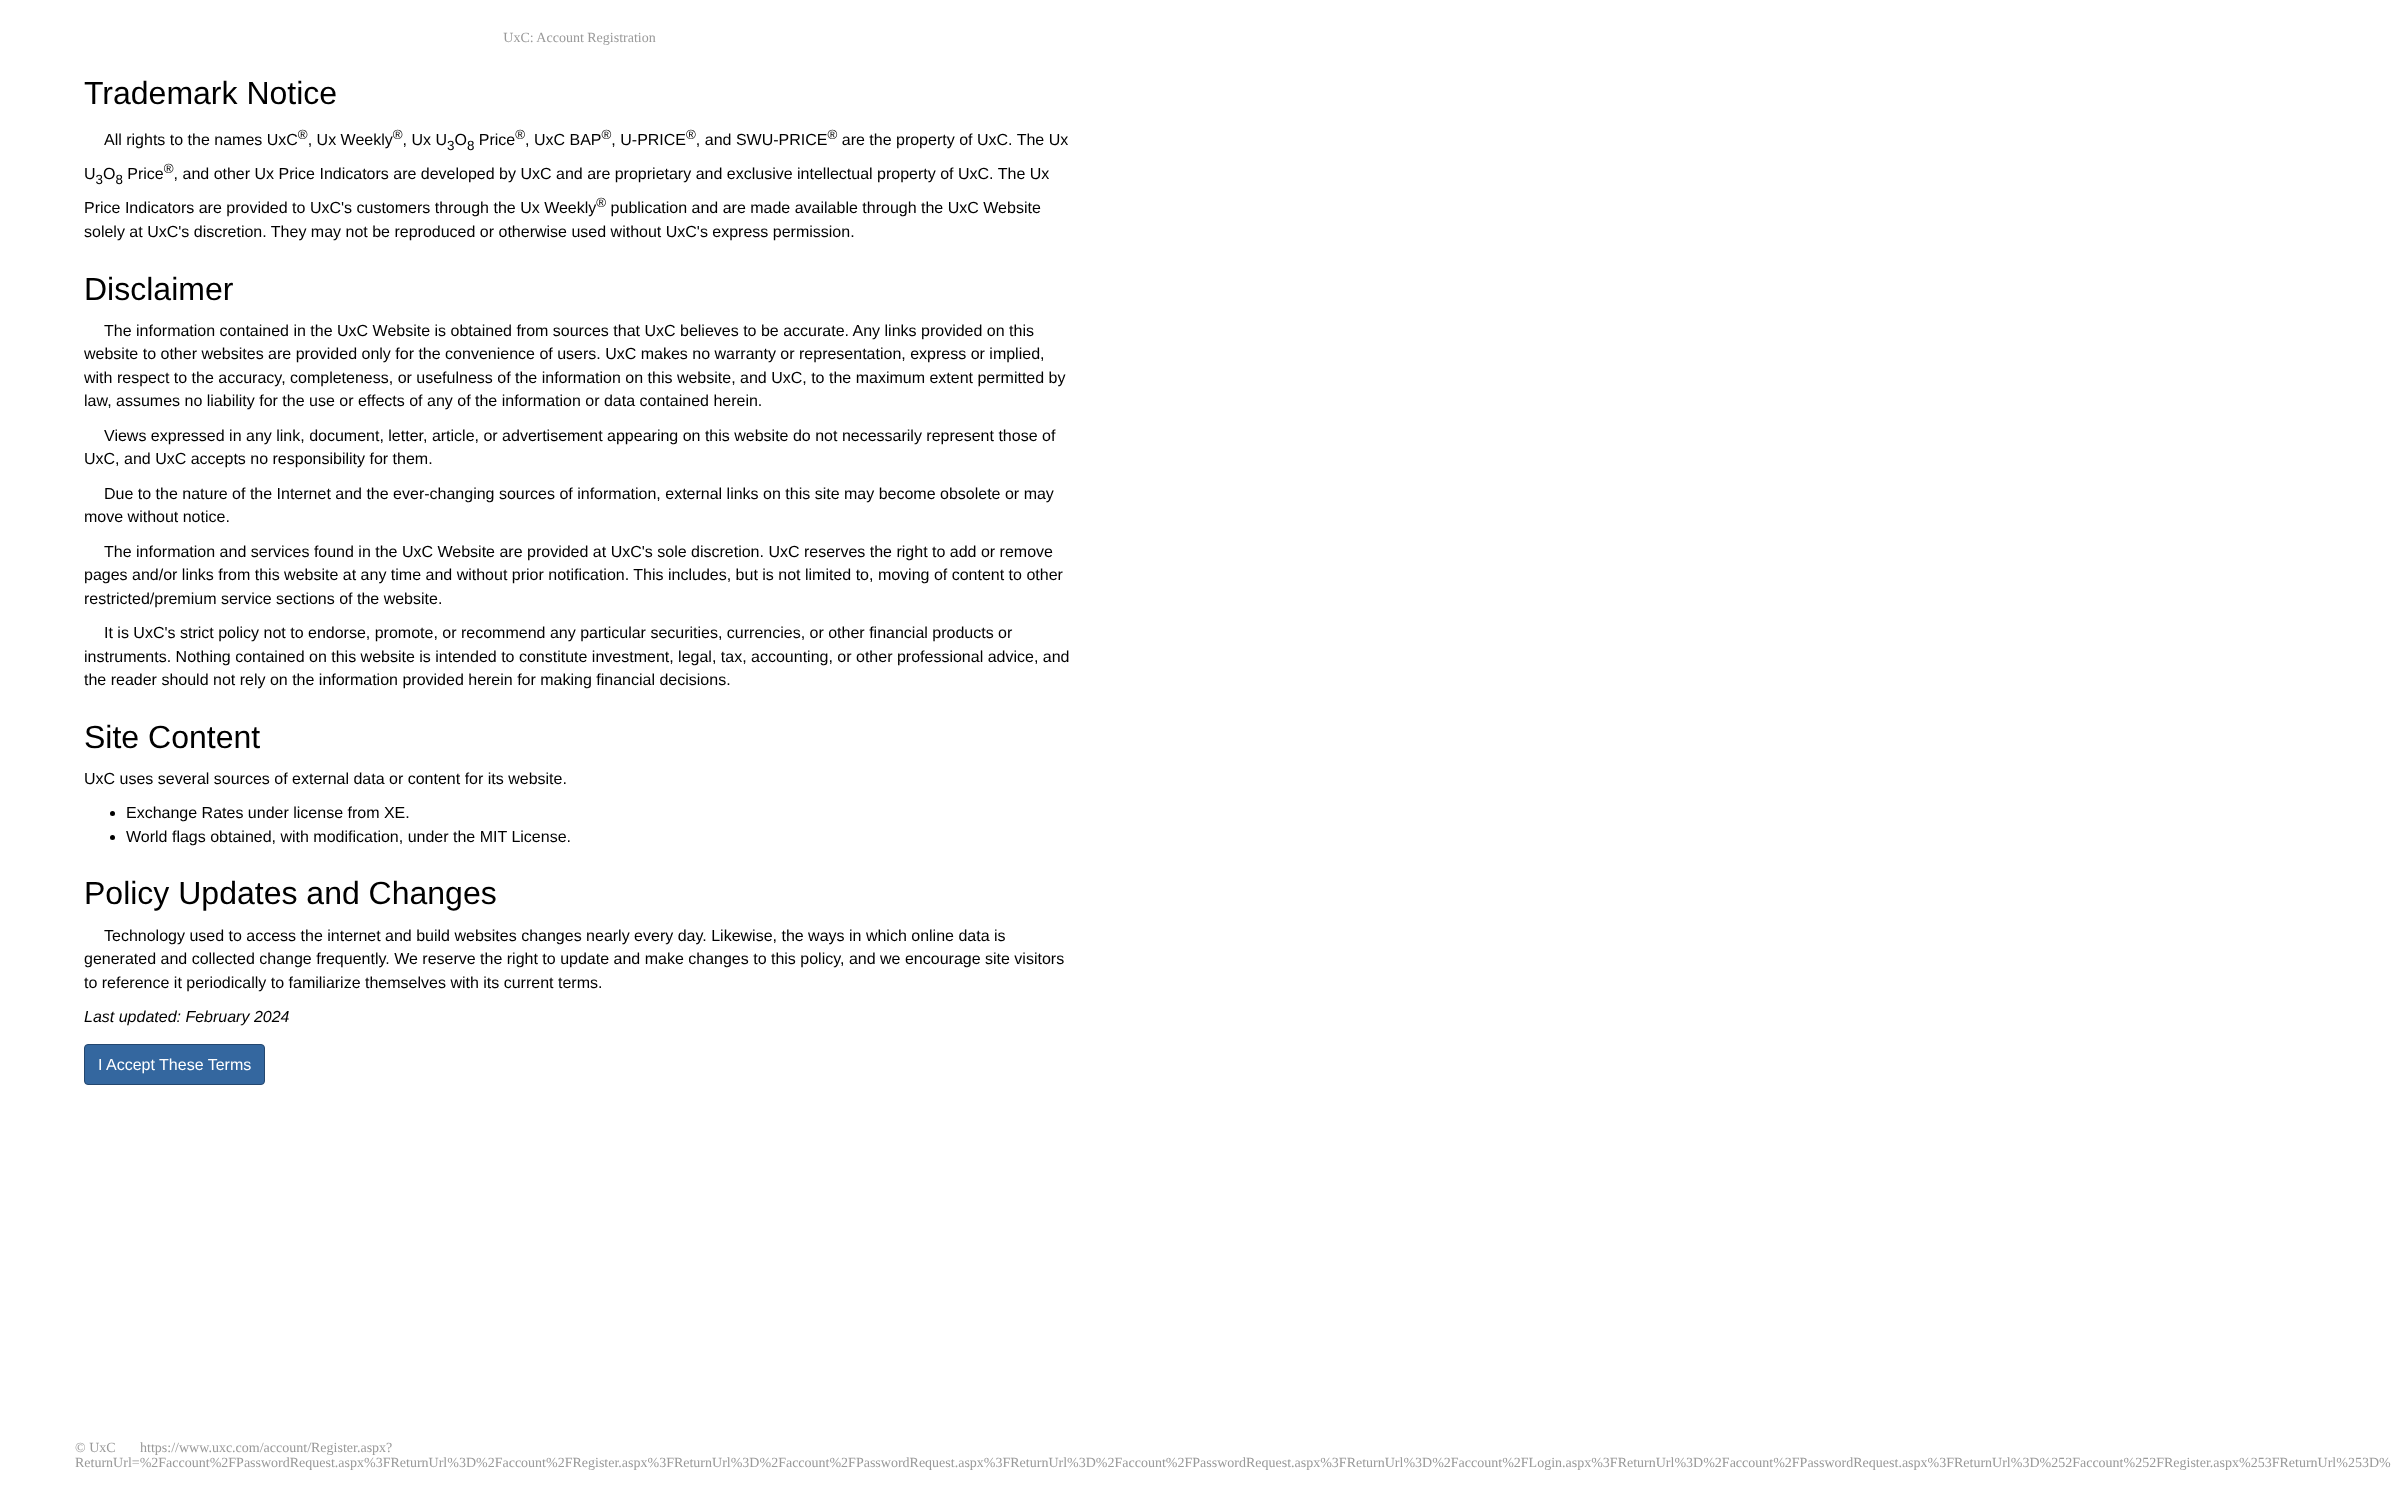UxC: Account Registration
Trademark Notice
All rights to the names UxC<sup>®</sup>, Ux Weekly<sup>®</sup>, Ux U<sub>3</sub>O<sub>8</sub> Price<sup>®</sup>, UxC BAP<sup>®</sup>, U-PRICE<sup>®</sup>, and SWU-PRICE<sup>®</sup> are the property of UxC. The Ux U<sub>3</sub>O<sub>8</sub> Price<sup>®</sup>, and other Ux Price Indicators are developed by UxC and are proprietary and exclusive intellectual property of UxC. The Ux Price Indicators are provided to UxC's customers through the Ux Weekly<sup>®</sup> publication and are made available through the UxC Website solely at UxC's discretion. They may not be reproduced or otherwise used without UxC's express permission.
Disclaimer
The information contained in the UxC Website is obtained from sources that UxC believes to be accurate. Any links provided on this website to other websites are provided only for the convenience of users. UxC makes no warranty or representation, express or implied, with respect to the accuracy, completeness, or usefulness of the information on this website, and UxC, to the maximum extent permitted by law, assumes no liability for the use or effects of any of the information or data contained herein.
Views expressed in any link, document, letter, article, or advertisement appearing on this website do not necessarily represent those of UxC, and UxC accepts no responsibility for them.
Due to the nature of the Internet and the ever-changing sources of information, external links on this site may become obsolete or may move without notice.
The information and services found in the UxC Website are provided at UxC's sole discretion. UxC reserves the right to add or remove pages and/or links from this website at any time and without prior notification. This includes, but is not limited to, moving of content to other restricted/premium service sections of the website.
It is UxC's strict policy not to endorse, promote, or recommend any particular securities, currencies, or other financial products or instruments. Nothing contained on this website is intended to constitute investment, legal, tax, accounting, or other professional advice, and the reader should not rely on the information provided herein for making financial decisions.
Site Content
UxC uses several sources of external data or content for its website.
Exchange Rates under license from XE.
World flags obtained, with modification, under the MIT License.
Policy Updates and Changes
Technology used to access the internet and build websites changes nearly every day. Likewise, the ways in which online data is generated and collected change frequently. We reserve the right to update and make changes to this policy, and we encourage site visitors to reference it periodically to familiarize themselves with its current terms.
Last updated: February 2024
I Accept These Terms
© UxC https://www.uxc.com/account/Register.aspx?ReturnUrl=%2Faccount%2FPasswordRequest.aspx%3FReturnUrl%3D%2Faccount%2FRegister.aspx%3FReturnUrl%3D%2Faccount%2FPasswordRequest.aspx%3FReturnUrl%3D%2Faccount%2FPasswordRequest.aspx%3FReturnUrl%3D%2Faccount%2FLogin.aspx%3FReturnUrl%3D%2Faccount%2FPasswordRequest.aspx%3FReturnUrl%3D%252Faccount%252FRegister.aspx%253FReturnUrl%253D%